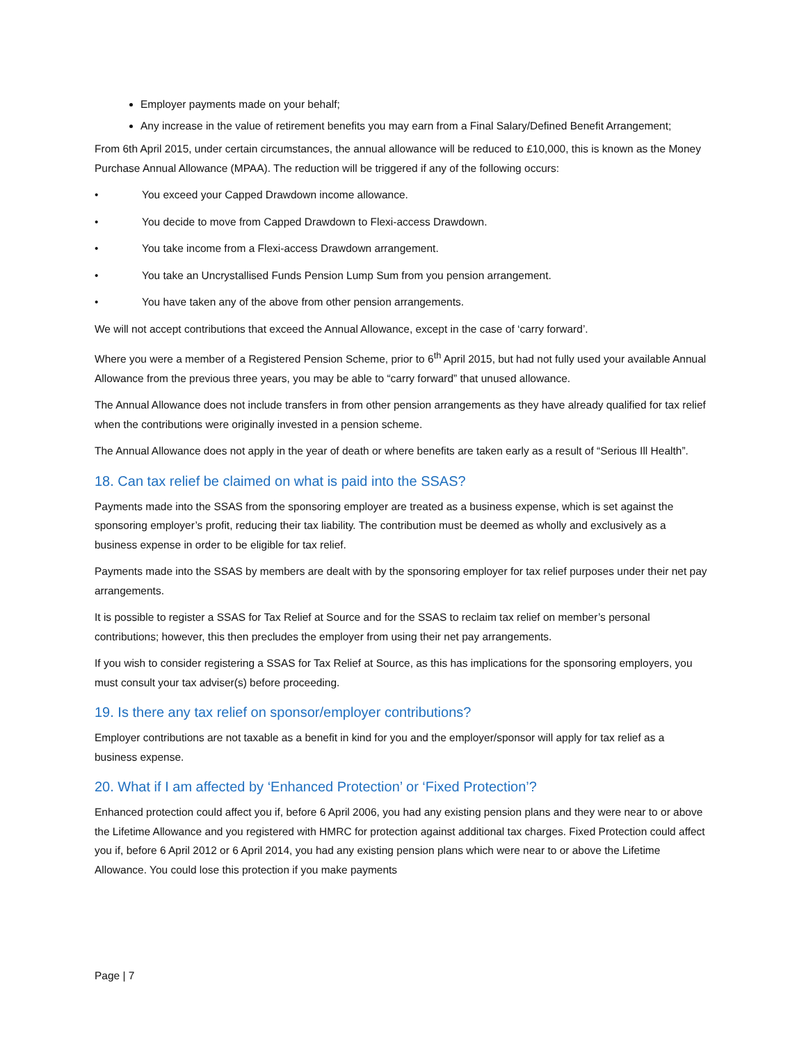Employer payments made on your behalf;
Any increase in the value of retirement benefits you may earn from a Final Salary/Defined Benefit Arrangement;
From 6th April 2015, under certain circumstances, the annual allowance will be reduced to £10,000, this is known as the Money Purchase Annual Allowance (MPAA). The reduction will be triggered if any of the following occurs:
• You exceed your Capped Drawdown income allowance.
• You decide to move from Capped Drawdown to Flexi-access Drawdown.
• You take income from a Flexi-access Drawdown arrangement.
• You take an Uncrystallised Funds Pension Lump Sum from you pension arrangement.
• You have taken any of the above from other pension arrangements.
We will not accept contributions that exceed the Annual Allowance, except in the case of ‘carry forward’.
Where you were a member of a Registered Pension Scheme, prior to 6<sup>th</sup> April 2015, but had not fully used your available Annual Allowance from the previous three years, you may be able to “carry forward” that unused allowance.
The Annual Allowance does not include transfers in from other pension arrangements as they have already qualified for tax relief when the contributions were originally invested in a pension scheme.
The Annual Allowance does not apply in the year of death or where benefits are taken early as a result of “Serious Ill Health”.
18. Can tax relief be claimed on what is paid into the SSAS?
Payments made into the SSAS from the sponsoring employer are treated as a business expense, which is set against the sponsoring employer’s profit, reducing their tax liability. The contribution must be deemed as wholly and exclusively as a business expense in order to be eligible for tax relief.
Payments made into the SSAS by members are dealt with by the sponsoring employer for tax relief purposes under their net pay arrangements.
It is possible to register a SSAS for Tax Relief at Source and for the SSAS to reclaim tax relief on member’s personal contributions; however, this then precludes the employer from using their net pay arrangements.
If you wish to consider registering a SSAS for Tax Relief at Source, as this has implications for the sponsoring employers, you must consult your tax adviser(s) before proceeding.
19. Is there any tax relief on sponsor/employer contributions?
Employer contributions are not taxable as a benefit in kind for you and the employer/sponsor will apply for tax relief as a business expense.
20. What if I am affected by ‘Enhanced Protection’ or ‘Fixed Protection’?
Enhanced protection could affect you if, before 6 April 2006, you had any existing pension plans and they were near to or above the Lifetime Allowance and you registered with HMRC for protection against additional tax charges. Fixed Protection could affect you if, before 6 April 2012 or 6 April 2014, you had any existing pension plans which were near to or above the Lifetime Allowance. You could lose this protection if you make payments
Page | 7